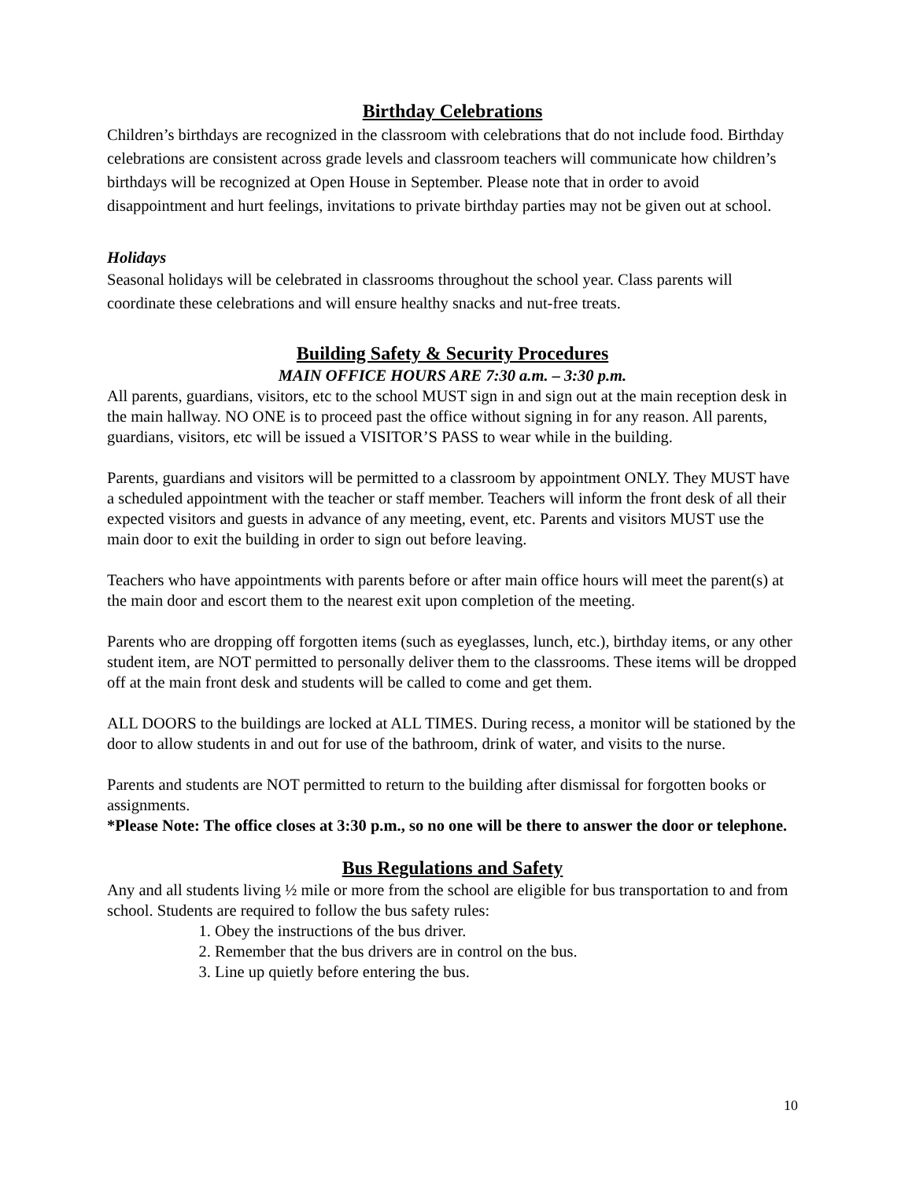Birthday Celebrations
Children’s birthdays are recognized in the classroom with celebrations that do not include food. Birthday celebrations are consistent across grade levels and classroom teachers will communicate how children’s birthdays will be recognized at Open House in September. Please note that in order to avoid disappointment and hurt feelings, invitations to private birthday parties may not be given out at school.
Holidays
Seasonal holidays will be celebrated in classrooms throughout the school year. Class parents will coordinate these celebrations and will ensure healthy snacks and nut-free treats.
Building Safety & Security Procedures
MAIN OFFICE HOURS ARE 7:30 a.m. – 3:30 p.m.
All parents, guardians, visitors, etc to the school MUST sign in and sign out at the main reception desk in the main hallway. NO ONE is to proceed past the office without signing in for any reason. All parents, guardians, visitors, etc will be issued a VISITOR’S PASS to wear while in the building.
Parents, guardians and visitors will be permitted to a classroom by appointment ONLY. They MUST have a scheduled appointment with the teacher or staff member. Teachers will inform the front desk of all their expected visitors and guests in advance of any meeting, event, etc. Parents and visitors MUST use the main door to exit the building in order to sign out before leaving.
Teachers who have appointments with parents before or after main office hours will meet the parent(s) at the main door and escort them to the nearest exit upon completion of the meeting.
Parents who are dropping off forgotten items (such as eyeglasses, lunch, etc.), birthday items, or any other student item, are NOT permitted to personally deliver them to the classrooms. These items will be dropped off at the main front desk and students will be called to come and get them.
ALL DOORS to the buildings are locked at ALL TIMES. During recess, a monitor will be stationed by the door to allow students in and out for use of the bathroom, drink of water, and visits to the nurse.
Parents and students are NOT permitted to return to the building after dismissal for forgotten books or assignments.
*Please Note: The office closes at 3:30 p.m., so no one will be there to answer the door or telephone.
Bus Regulations and Safety
Any and all students living ½ mile or more from the school are eligible for bus transportation to and from school. Students are required to follow the bus safety rules:
1. Obey the instructions of the bus driver.
2. Remember that the bus drivers are in control on the bus.
3. Line up quietly before entering the bus.
10